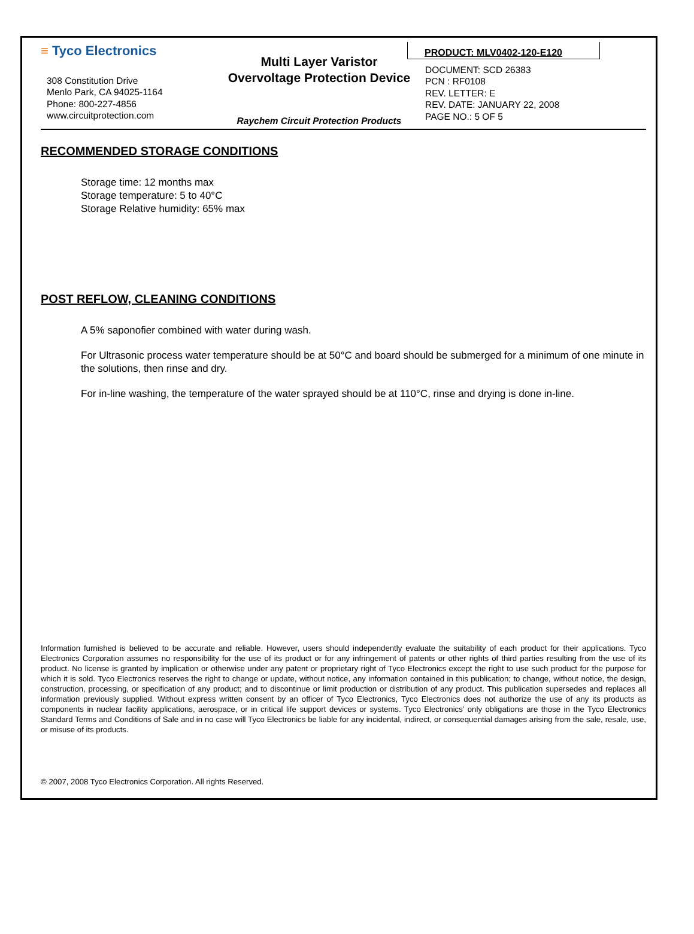≡ Tyco Electronics
308 Constitution Drive
Menlo Park, CA 94025-1164
Phone: 800-227-4856
www.circuitprotection.com
Multi Layer Varistor
Overvoltage Protection Device
Raychem Circuit Protection Products
PRODUCT: MLV0402-120-E120
DOCUMENT: SCD 26383
PCN : RF0108
REV. LETTER: E
REV. DATE: JANUARY 22, 2008
PAGE NO.: 5 OF 5
RECOMMENDED STORAGE CONDITIONS
Storage time: 12 months max
Storage temperature: 5 to 40°C
Storage Relative humidity: 65% max
POST REFLOW, CLEANING CONDITIONS
A 5% saponofier combined with water during wash.
For Ultrasonic process water temperature should be at 50°C and board should be submerged for a minimum of one minute in the solutions, then rinse and dry.
For in-line washing, the temperature of the water sprayed should be at 110°C, rinse and drying is done in-line.
Information furnished is believed to be accurate and reliable. However, users should independently evaluate the suitability of each product for their applications. Tyco Electronics Corporation assumes no responsibility for the use of its product or for any infringement of patents or other rights of third parties resulting from the use of its product. No license is granted by implication or otherwise under any patent or proprietary right of Tyco Electronics except the right to use such product for the purpose for which it is sold. Tyco Electronics reserves the right to change or update, without notice, any information contained in this publication; to change, without notice, the design, construction, processing, or specification of any product; and to discontinue or limit production or distribution of any product. This publication supersedes and replaces all information previously supplied. Without express written consent by an officer of Tyco Electronics, Tyco Electronics does not authorize the use of any its products as components in nuclear facility applications, aerospace, or in critical life support devices or systems. Tyco Electronics’ only obligations are those in the Tyco Electronics Standard Terms and Conditions of Sale and in no case will Tyco Electronics be liable for any incidental, indirect, or consequential damages arising from the sale, resale, use, or misuse of its products.
© 2007, 2008 Tyco Electronics Corporation. All rights Reserved.